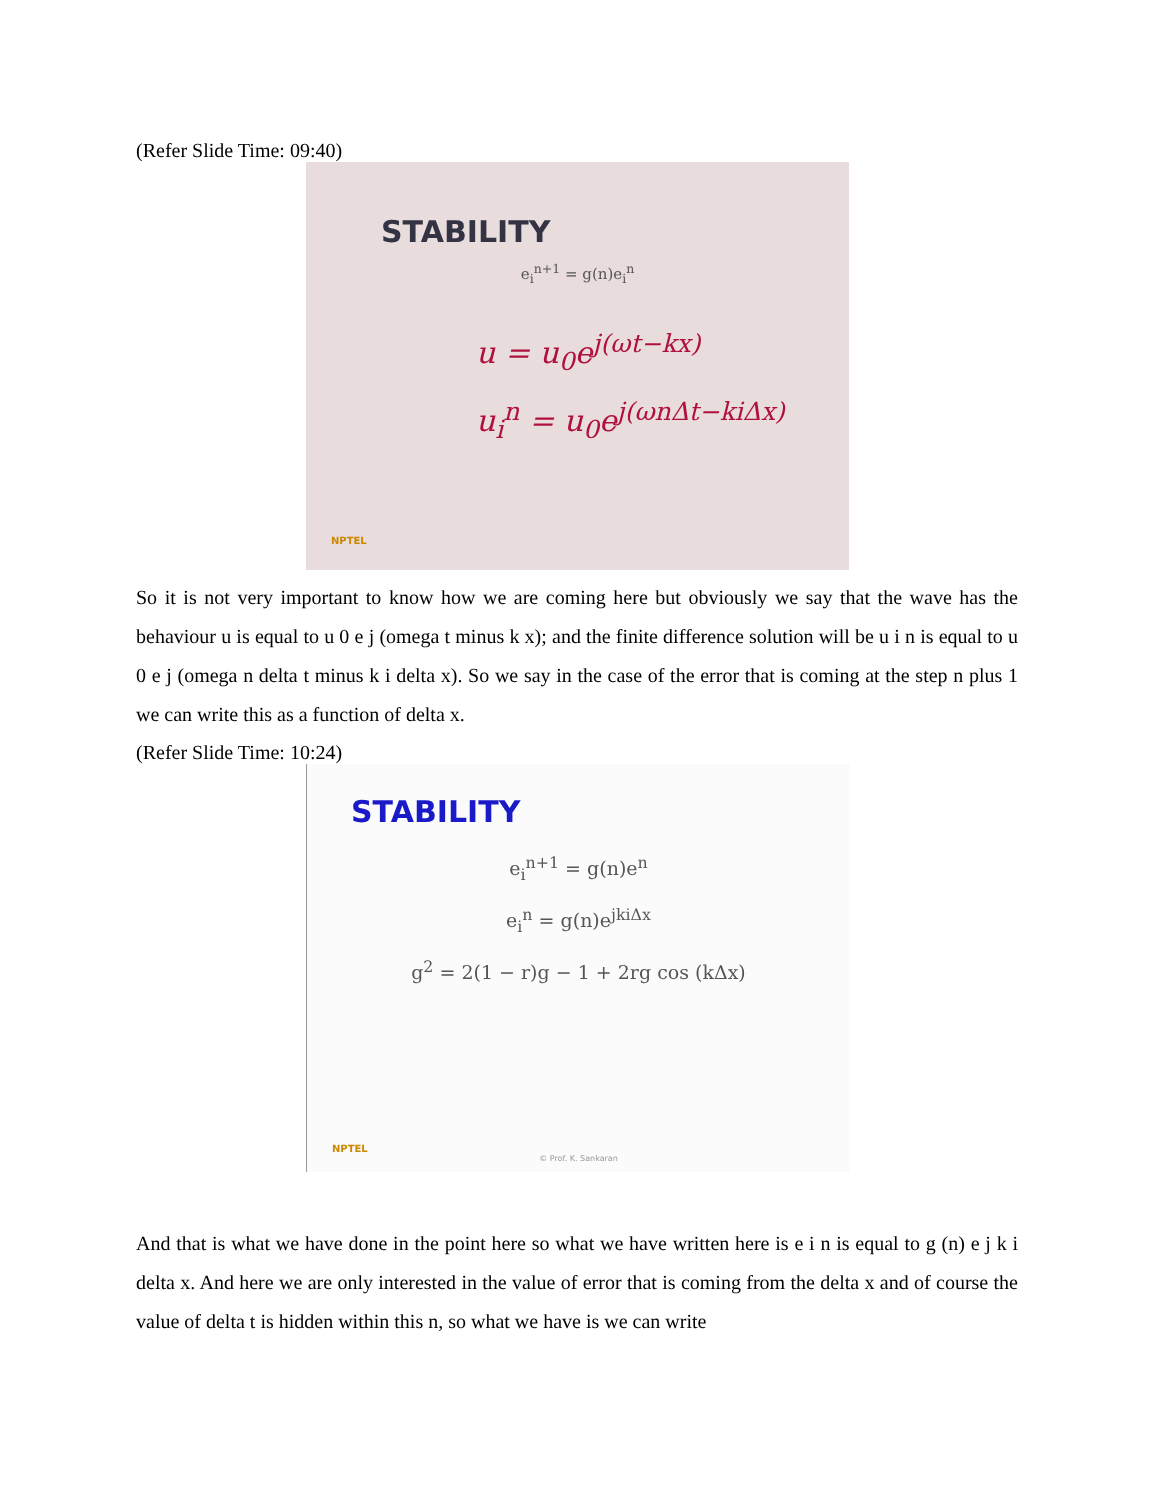(Refer Slide Time: 09:40)
STABILITY
e<sub>i</sub><sup>n+1</sup> = g(n)e<sub>i</sub><sup>n</sup>
u = u<sub>0</sub>e<sup>j(ωt−kx)</sup>
u<sub>i</sub><sup>n</sup> = u<sub>0</sub>e<sup>j(ωnΔt−kiΔx)</sup>
NPTEL
So it is not very important to know how we are coming here but obviously we say that the wave has the behaviour u is equal to u 0 e j (omega t minus k x); and the finite difference solution will be u i n is equal to u 0 e j (omega n delta t minus k i delta x). So we say in the case of the error that is coming at the step n plus 1 we can write this as a function of delta x.
(Refer Slide Time: 10:24)
STABILITY
e<sub>i</sub><sup>n+1</sup> = g(n)e<sup>n</sup>
e<sub>i</sub><sup>n</sup> = g(n)e<sup>jkiΔx</sup>
g<sup>2</sup> = 2(1 − r)g − 1 + 2rg cos (kΔx)
NPTEL
© Prof. K. Sankaran
And that is what we have done in the point here so what we have written here is e i n is equal to g (n) e j k i delta x. And here we are only interested in the value of error that is coming from the delta x and of course the value of delta t is hidden within this n, so what we have is we can write